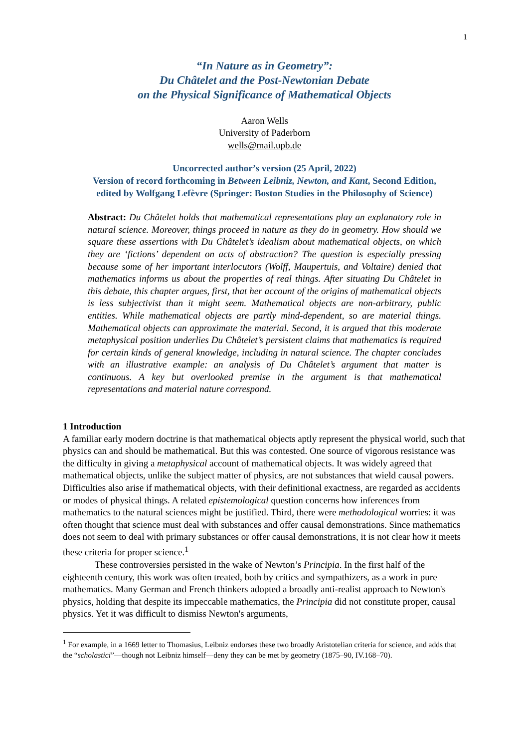1
“In Nature as in Geometry”:
Du Châtelet and the Post-Newtonian Debate
on the Physical Significance of Mathematical Objects
Aaron Wells
University of Paderborn
wells@mail.upb.de
Uncorrected author’s version (25 April, 2022)
Version of record forthcoming in Between Leibniz, Newton, and Kant, Second Edition,
edited by Wolfgang Lefèvre (Springer: Boston Studies in the Philosophy of Science)
Abstract: Du Châtelet holds that mathematical representations play an explanatory role in natural science. Moreover, things proceed in nature as they do in geometry. How should we square these assertions with Du Châtelet’s idealism about mathematical objects, on which they are ‘fictions’ dependent on acts of abstraction? The question is especially pressing because some of her important interlocutors (Wolff, Maupertuis, and Voltaire) denied that mathematics informs us about the properties of real things. After situating Du Châtelet in this debate, this chapter argues, first, that her account of the origins of mathematical objects is less subjectivist than it might seem. Mathematical objects are non-arbitrary, public entities. While mathematical objects are partly mind-dependent, so are material things. Mathematical objects can approximate the material. Second, it is argued that this moderate metaphysical position underlies Du Châtelet’s persistent claims that mathematics is required for certain kinds of general knowledge, including in natural science. The chapter concludes with an illustrative example: an analysis of Du Châtelet’s argument that matter is continuous. A key but overlooked premise in the argument is that mathematical representations and material nature correspond.
1 Introduction
A familiar early modern doctrine is that mathematical objects aptly represent the physical world, such that physics can and should be mathematical. But this was contested. One source of vigorous resistance was the difficulty in giving a metaphysical account of mathematical objects. It was widely agreed that mathematical objects, unlike the subject matter of physics, are not substances that wield causal powers. Difficulties also arise if mathematical objects, with their definitional exactness, are regarded as accidents or modes of physical things. A related epistemological question concerns how inferences from mathematics to the natural sciences might be justified. Third, there were methodological worries: it was often thought that science must deal with substances and offer causal demonstrations. Since mathematics does not seem to deal with primary substances or offer causal demonstrations, it is not clear how it meets these criteria for proper science.<sup>1</sup>
These controversies persisted in the wake of Newton’s Principia. In the first half of the eighteenth century, this work was often treated, both by critics and sympathizers, as a work in pure mathematics. Many German and French thinkers adopted a broadly anti-realist approach to Newton's physics, holding that despite its impeccable mathematics, the Principia did not constitute proper, causal physics. Yet it was difficult to dismiss Newton's arguments,
<sup>1</sup> For example, in a 1669 letter to Thomasius, Leibniz endorses these two broadly Aristotelian criteria for science, and adds that the “scholastici”—though not Leibniz himself—deny they can be met by geometry (1875–90, IV.168–70).